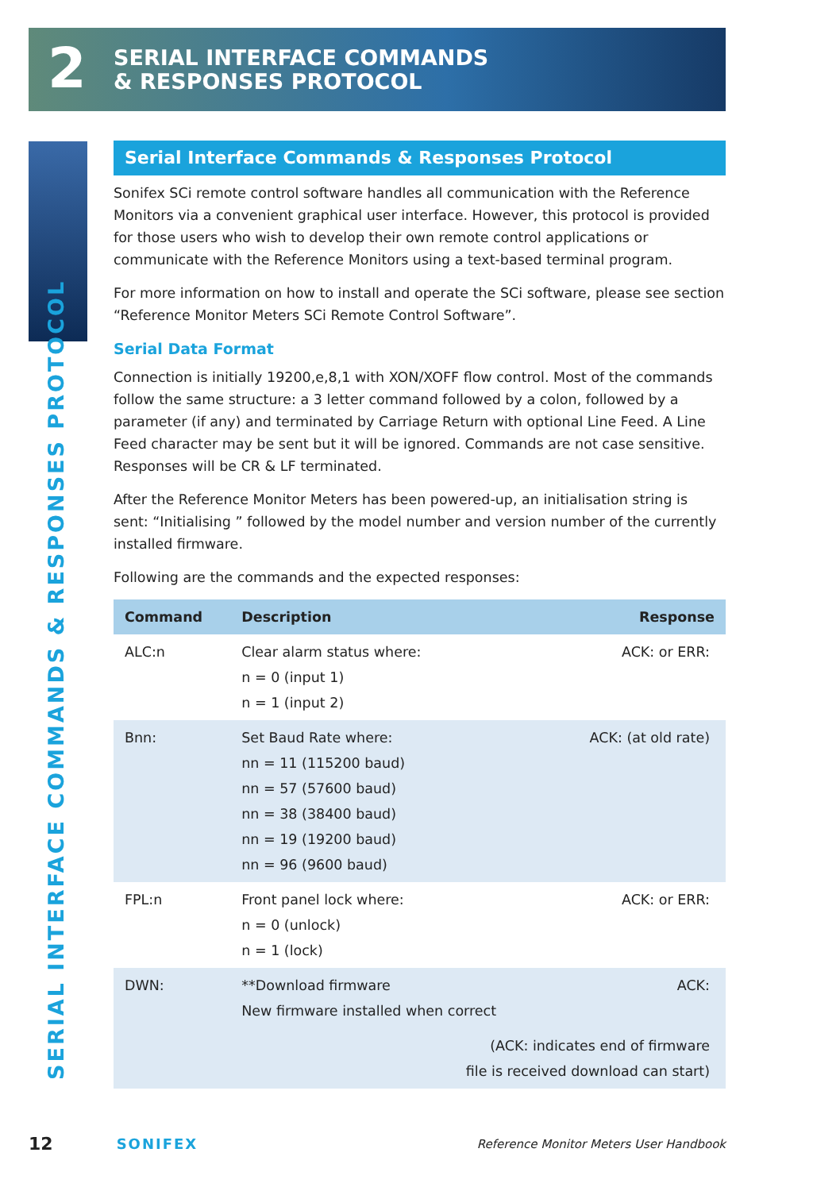2
SERIAL INTERFACE COMMANDS
& RESPONSES PROTOCOL
SERIAL INTERFACE COMMANDS & RESPONSES PROTOCOL
Serial Interface Commands & Responses Protocol
Sonifex SCi remote control software handles all communication with the Reference Monitors via a convenient graphical user interface. However, this protocol is provided for those users who wish to develop their own remote control applications or communicate with the Reference Monitors using a text-based terminal program.
For more information on how to install and operate the SCi software, please see section “Reference Monitor Meters SCi Remote Control Software”.
Serial Data Format
Connection is initially 19200,e,8,1 with XON/XOFF flow control. Most of the commands follow the same structure: a 3 letter command followed by a colon, followed by a parameter (if any) and terminated by Carriage Return with optional Line Feed. A Line Feed character may be sent but it will be ignored. Commands are not case sensitive. Responses will be CR & LF terminated.
After the Reference Monitor Meters has been powered-up, an initialisation string is sent: “Initialising ” followed by the model number and version number of the currently installed firmware.
Following are the commands and the expected responses:
| Command | Description | Response |
| --- | --- | --- |
| ALC:n | Clear alarm status where: n = 0 (input 1) n = 1 (input 2) | ACK: or ERR: |
| Bnn: | Set Baud Rate where: nn = 11 (115200 baud) nn = 57 (57600 baud) nn = 38 (38400 baud) nn = 19 (19200 baud) nn = 96 (9600 baud) | ACK: (at old rate) |
| FPL:n | Front panel lock where: n = 0 (unlock) n = 1 (lock) | ACK: or ERR: |
| DWN: | **Download firmware New firmware installed when correct | ACK: |
| (ACK: indicates end of firmware file is received download can start) | | |
12 SONIFEX Reference Monitor Meters User Handbook